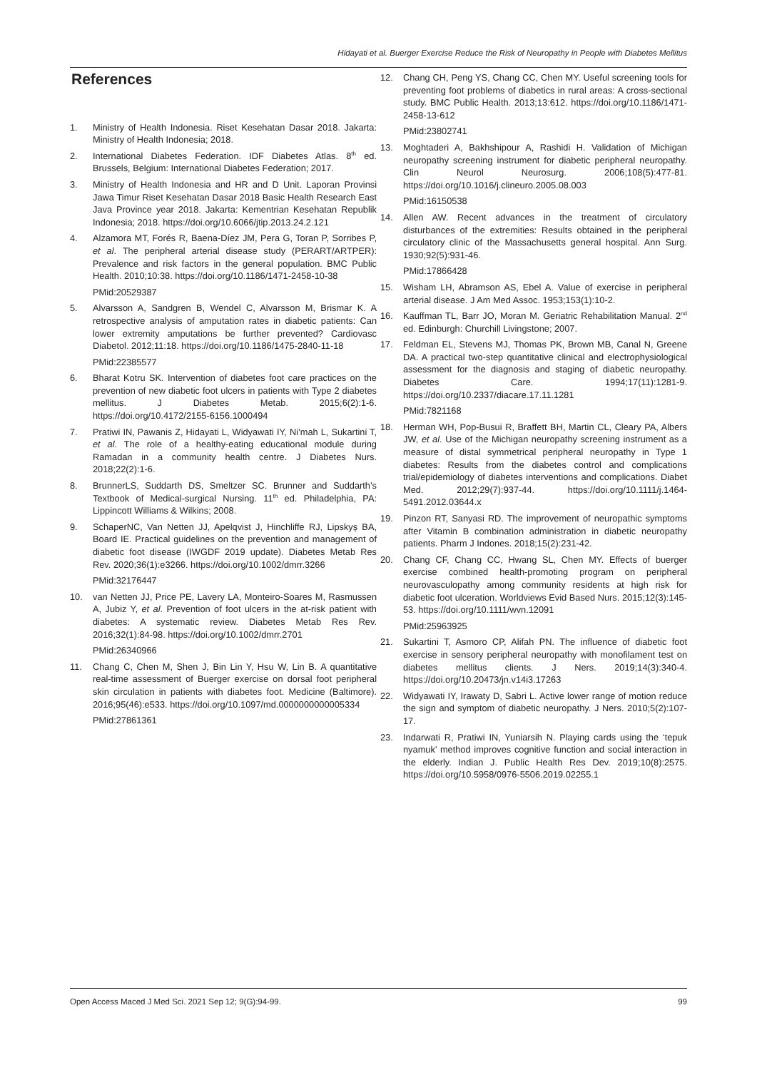Hidayati et al. Buerger Exercise Reduce the Risk of Neuropathy in People with Diabetes Mellitus
References
1. Ministry of Health Indonesia. Riset Kesehatan Dasar 2018. Jakarta: Ministry of Health Indonesia; 2018.
2. International Diabetes Federation. IDF Diabetes Atlas. 8<sup>th</sup> ed. Brussels, Belgium: International Diabetes Federation; 2017.
3. Ministry of Health Indonesia and HR and D Unit. Laporan Provinsi Jawa Timur Riset Kesehatan Dasar 2018 Basic Health Research East Java Province year 2018. Jakarta: Kementrian Kesehatan Republik Indonesia; 2018. https://doi.org/10.6066/jtip.2013.24.2.121
4. Alzamora MT, Forés R, Baena-Díez JM, Pera G, Toran P, Sorribes P, et al. The peripheral arterial disease study (PERART/ARTPER): Prevalence and risk factors in the general population. BMC Public Health. 2010;10:38. https://doi.org/10.1186/1471-2458-10-38
PMid:20529387
5. Alvarsson A, Sandgren B, Wendel C, Alvarsson M, Brismar K. A retrospective analysis of amputation rates in diabetic patients: Can lower extremity amputations be further prevented? Cardiovasc Diabetol. 2012;11:18. https://doi.org/10.1186/1475-2840-11-18
PMid:22385577
6. Bharat Kotru SK. Intervention of diabetes foot care practices on the prevention of new diabetic foot ulcers in patients with Type 2 diabetes mellitus. J Diabetes Metab. 2015;6(2):1-6. https://doi.org/10.4172/2155-6156.1000494
7. Pratiwi IN, Pawanis Z, Hidayati L, Widyawati IY, Ni’mah L, Sukartini T, et al. The role of a healthy-eating educational module during Ramadan in a community health centre. J Diabetes Nurs. 2018;22(2):1-6.
8. BrunnerLS, Suddarth DS, Smeltzer SC. Brunner and Suddarth’s Textbook of Medical-surgical Nursing. 11<sup>th</sup> ed. Philadelphia, PA: Lippincott Williams & Wilkins; 2008.
9. SchaperNC, Van Netten JJ, Apelqvist J, Hinchliffe RJ, Lipskyș BA, Board IE. Practical guidelines on the prevention and management of diabetic foot disease (IWGDF 2019 update). Diabetes Metab Res Rev. 2020;36(1):e3266. https://doi.org/10.1002/dmrr.3266
PMid:32176447
10. van Netten JJ, Price PE, Lavery LA, Monteiro-Soares M, Rasmussen A, Jubiz Y, et al. Prevention of foot ulcers in the at-risk patient with diabetes: A systematic review. Diabetes Metab Res Rev. 2016;32(1):84-98. https://doi.org/10.1002/dmrr.2701
PMid:26340966
11. Chang C, Chen M, Shen J, Bin Lin Y, Hsu W, Lin B. A quantitative real-time assessment of Buerger exercise on dorsal foot peripheral skin circulation in patients with diabetes foot. Medicine (Baltimore). 2016;95(46):e533. https://doi.org/10.1097/md.0000000000005334
PMid:27861361
12. Chang CH, Peng YS, Chang CC, Chen MY. Useful screening tools for preventing foot problems of diabetics in rural areas: A cross-sectional study. BMC Public Health. 2013;13:612. https://doi.org/10.1186/1471-2458-13-612
PMid:23802741
13. Moghtaderi A, Bakhshipour A, Rashidi H. Validation of Michigan neuropathy screening instrument for diabetic peripheral neuropathy. Clin Neurol Neurosurg. 2006;108(5):477-81. https://doi.org/10.1016/j.clineuro.2005.08.003
PMid:16150538
14. Allen AW. Recent advances in the treatment of circulatory disturbances of the extremities: Results obtained in the peripheral circulatory clinic of the Massachusetts general hospital. Ann Surg. 1930;92(5):931-46.
PMid:17866428
15. Wisham LH, Abramson AS, Ebel A. Value of exercise in peripheral arterial disease. J Am Med Assoc. 1953;153(1):10-2.
16. Kauffman TL, Barr JO, Moran M. Geriatric Rehabilitation Manual. 2<sup>nd</sup> ed. Edinburgh: Churchill Livingstone; 2007.
17. Feldman EL, Stevens MJ, Thomas PK, Brown MB, Canal N, Greene DA. A practical two-step quantitative clinical and electrophysiological assessment for the diagnosis and staging of diabetic neuropathy. Diabetes Care. 1994;17(11):1281-9. https://doi.org/10.2337/diacare.17.11.1281
PMid:7821168
18. Herman WH, Pop-Busui R, Braffett BH, Martin CL, Cleary PA, Albers JW, et al. Use of the Michigan neuropathy screening instrument as a measure of distal symmetrical peripheral neuropathy in Type 1 diabetes: Results from the diabetes control and complications trial/epidemiology of diabetes interventions and complications. Diabet Med. 2012;29(7):937-44. https://doi.org/10.1111/j.1464-5491.2012.03644.x
19. Pinzon RT, Sanyasi RD. The improvement of neuropathic symptoms after Vitamin B combination administration in diabetic neuropathy patients. Pharm J Indones. 2018;15(2):231-42.
20. Chang CF, Chang CC, Hwang SL, Chen MY. Effects of buerger exercise combined health-promoting program on peripheral neurovasculopathy among community residents at high risk for diabetic foot ulceration. Worldviews Evid Based Nurs. 2015;12(3):145-53. https://doi.org/10.1111/wvn.12091
PMid:25963925
21. Sukartini T, Asmoro CP, Alifah PN. The influence of diabetic foot exercise in sensory peripheral neuropathy with monofilament test on diabetes mellitus clients. J Ners. 2019;14(3):340-4. https://doi.org/10.20473/jn.v14i3.17263
22. Widyawati IY, Irawaty D, Sabri L. Active lower range of motion reduce the sign and symptom of diabetic neuropathy. J Ners. 2010;5(2):107-17.
23. Indarwati R, Pratiwi IN, Yuniarsih N. Playing cards using the ‘tepuk nyamuk’ method improves cognitive function and social interaction in the elderly. Indian J. Public Health Res Dev. 2019;10(8):2575. https://doi.org/10.5958/0976-5506.2019.02255.1
Open Access Maced J Med Sci. 2021 Sep 12; 9(G):94-99. 99